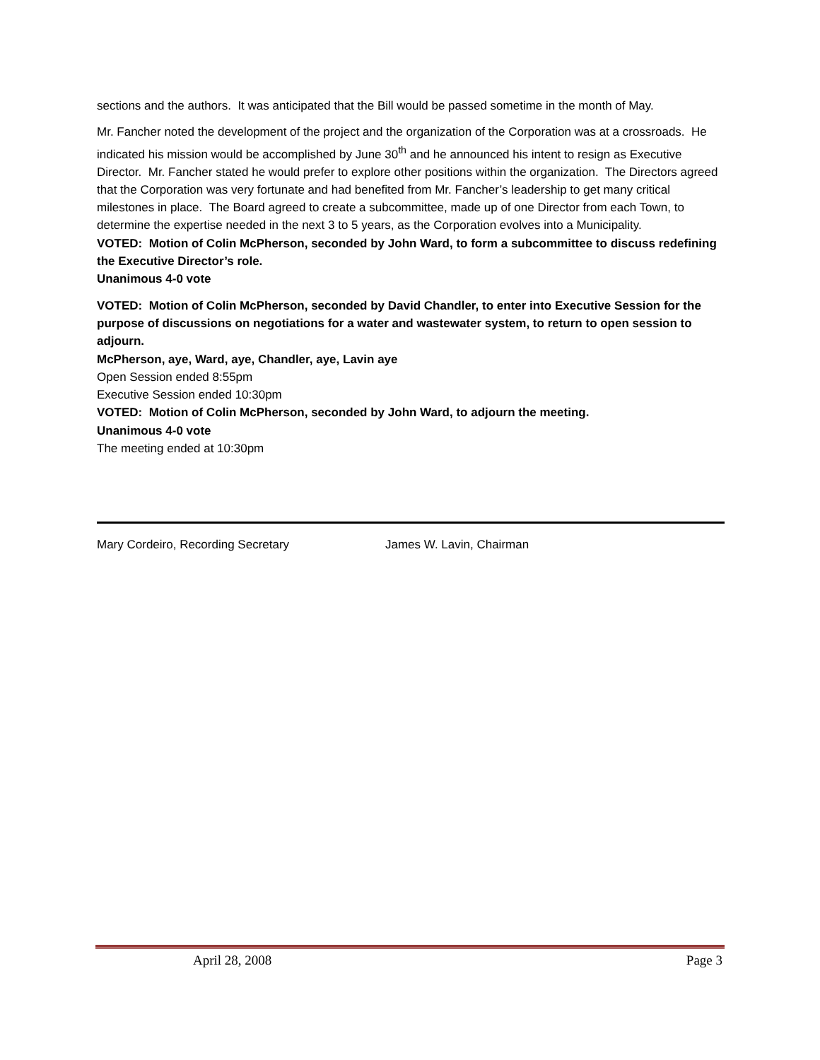sections and the authors. It was anticipated that the Bill would be passed sometime in the month of May.
Mr. Fancher noted the development of the project and the organization of the Corporation was at a crossroads. He indicated his mission would be accomplished by June 30<sup>th</sup> and he announced his intent to resign as Executive Director. Mr. Fancher stated he would prefer to explore other positions within the organization. The Directors agreed that the Corporation was very fortunate and had benefited from Mr. Fancher’s leadership to get many critical milestones in place. The Board agreed to create a subcommittee, made up of one Director from each Town, to determine the expertise needed in the next 3 to 5 years, as the Corporation evolves into a Municipality.
VOTED: Motion of Colin McPherson, seconded by John Ward, to form a subcommittee to discuss redefining the Executive Director’s role.
Unanimous 4-0 vote
VOTED: Motion of Colin McPherson, seconded by David Chandler, to enter into Executive Session for the purpose of discussions on negotiations for a water and wastewater system, to return to open session to adjourn.
McPherson, aye, Ward, aye, Chandler, aye, Lavin aye
Open Session ended 8:55pm
Executive Session ended 10:30pm
VOTED: Motion of Colin McPherson, seconded by John Ward, to adjourn the meeting.
Unanimous 4-0 vote
The meeting ended at 10:30pm
Mary Cordeiro, Recording Secretary James W. Lavin, Chairman
April 28, 2008 Page 3